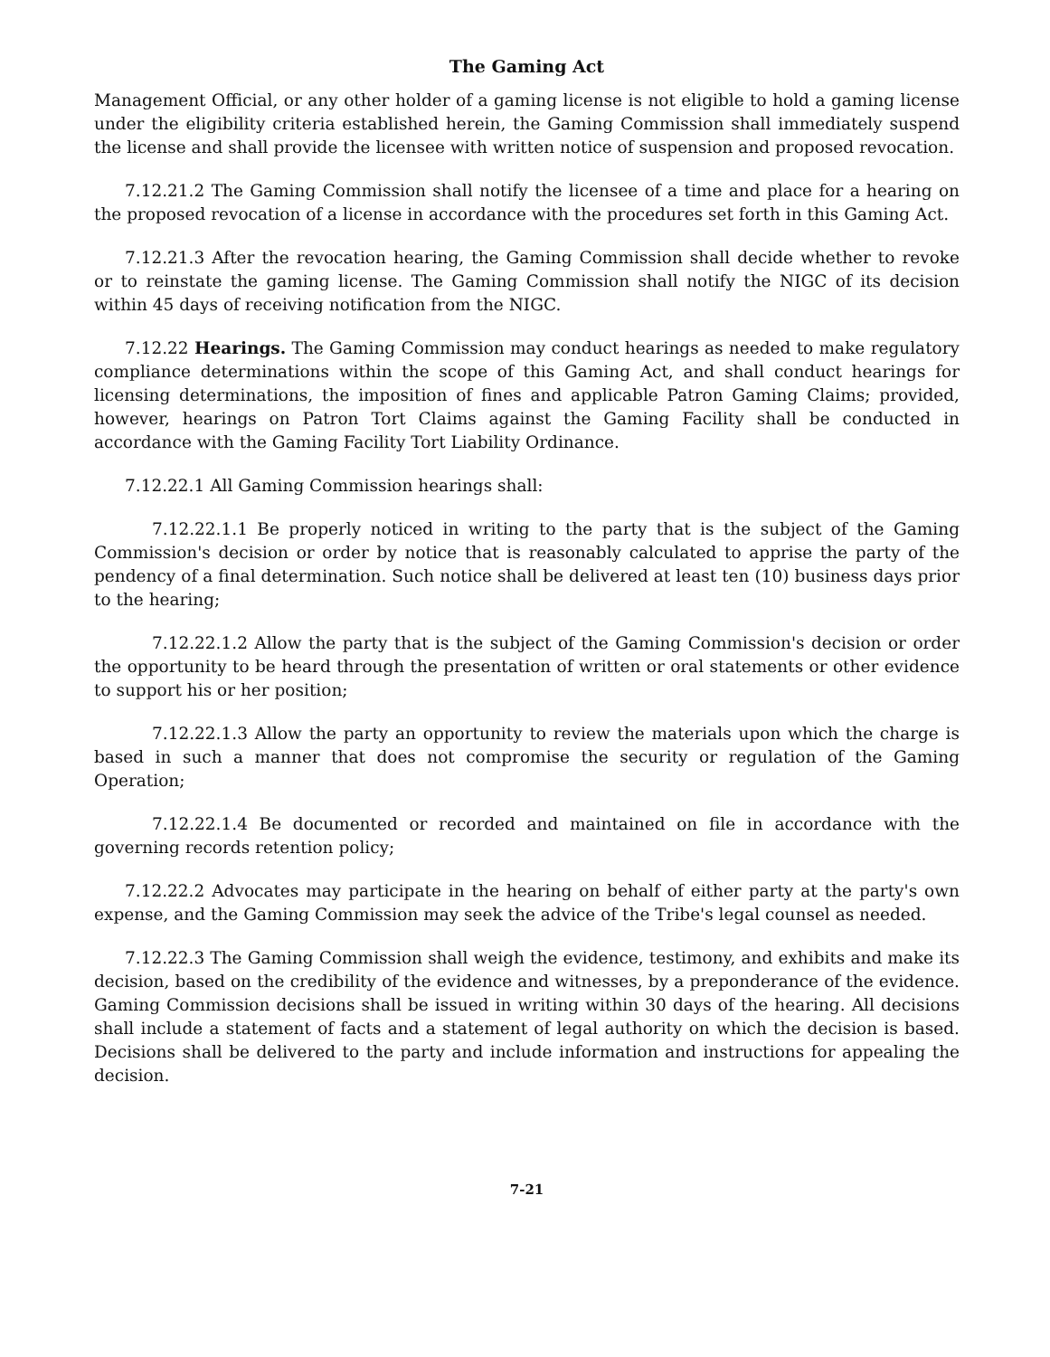The Gaming Act
Management Official, or any other holder of a gaming license is not eligible to hold a gaming license under the eligibility criteria established herein, the Gaming Commission shall immediately suspend the license and shall provide the licensee with written notice of suspension and proposed revocation.
7.12.21.2 The Gaming Commission shall notify the licensee of a time and place for a hearing on the proposed revocation of a license in accordance with the procedures set forth in this Gaming Act.
7.12.21.3 After the revocation hearing, the Gaming Commission shall decide whether to revoke or to reinstate the gaming license. The Gaming Commission shall notify the NIGC of its decision within 45 days of receiving notification from the NIGC.
7.12.22 Hearings. The Gaming Commission may conduct hearings as needed to make regulatory compliance determinations within the scope of this Gaming Act, and shall conduct hearings for licensing determinations, the imposition of fines and applicable Patron Gaming Claims; provided, however, hearings on Patron Tort Claims against the Gaming Facility shall be conducted in accordance with the Gaming Facility Tort Liability Ordinance.
7.12.22.1 All Gaming Commission hearings shall:
7.12.22.1.1 Be properly noticed in writing to the party that is the subject of the Gaming Commission's decision or order by notice that is reasonably calculated to apprise the party of the pendency of a final determination. Such notice shall be delivered at least ten (10) business days prior to the hearing;
7.12.22.1.2 Allow the party that is the subject of the Gaming Commission's decision or order the opportunity to be heard through the presentation of written or oral statements or other evidence to support his or her position;
7.12.22.1.3 Allow the party an opportunity to review the materials upon which the charge is based in such a manner that does not compromise the security or regulation of the Gaming Operation;
7.12.22.1.4 Be documented or recorded and maintained on file in accordance with the governing records retention policy;
7.12.22.2 Advocates may participate in the hearing on behalf of either party at the party's own expense, and the Gaming Commission may seek the advice of the Tribe's legal counsel as needed.
7.12.22.3 The Gaming Commission shall weigh the evidence, testimony, and exhibits and make its decision, based on the credibility of the evidence and witnesses, by a preponderance of the evidence. Gaming Commission decisions shall be issued in writing within 30 days of the hearing. All decisions shall include a statement of facts and a statement of legal authority on which the decision is based. Decisions shall be delivered to the party and include information and instructions for appealing the decision.
7-21